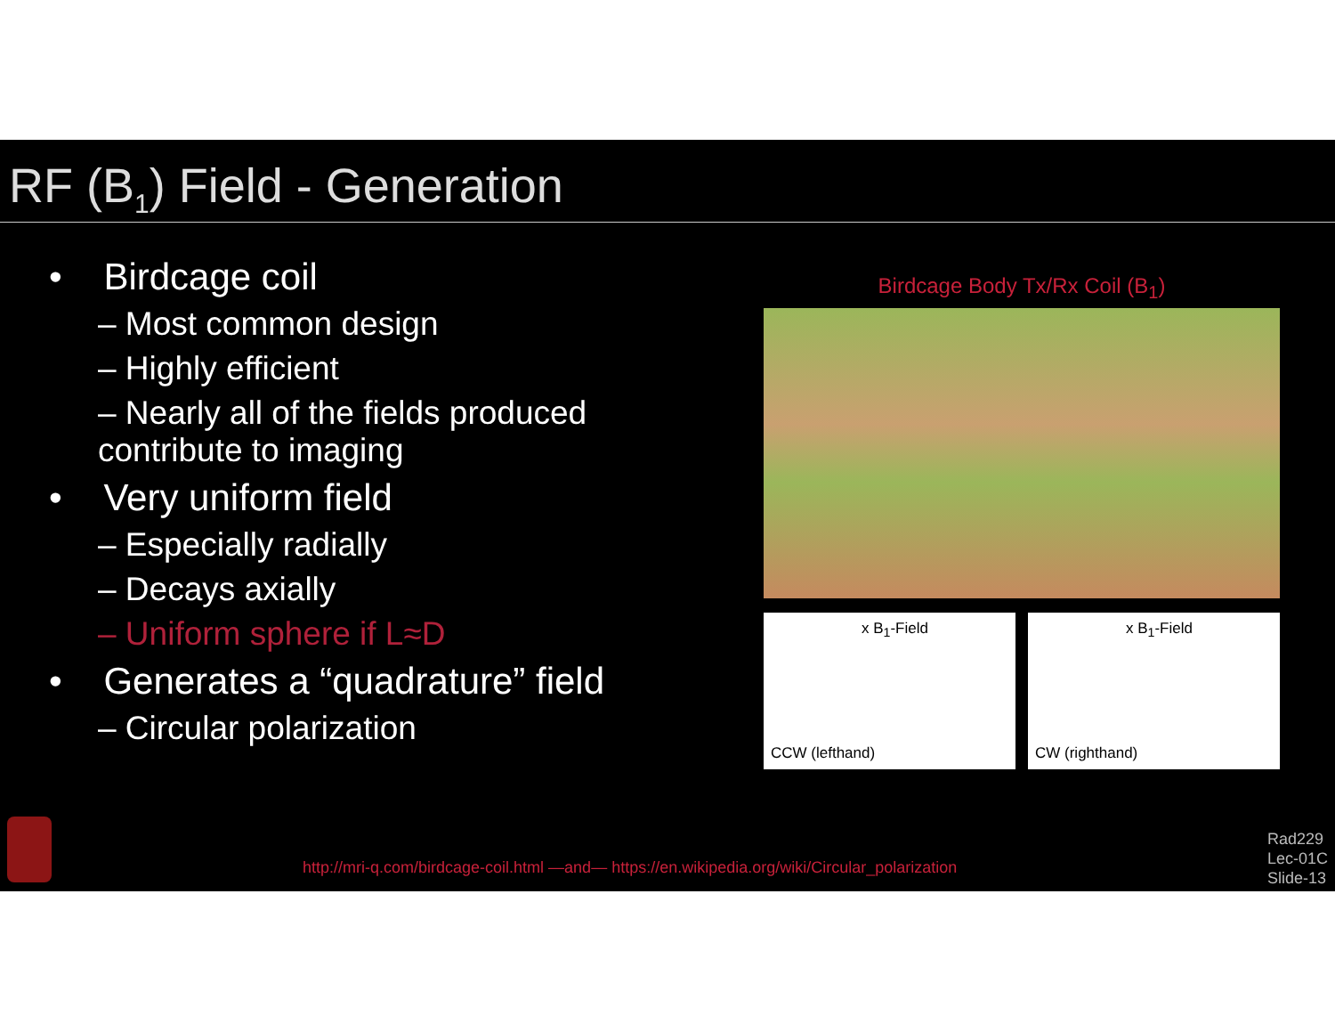RF (B<sub>1</sub>) Field - Generation
• Birdcage coil
– Most common design
– Highly efficient
– Nearly all of the fields produced contribute to imaging
• Very uniform field
– Especially radially
– Decays axially
– Uniform sphere if L≈D
• Generates a “quadrature” field
– Circular polarization
Birdcage Body Tx/Rx Coil (B<sub>1</sub>)
x B<sub>1</sub>-Field
CCW (lefthand)
x B<sub>1</sub>-Field
CW (righthand)
http://mri-q.com/birdcage-coil.html —and— https://en.wikipedia.org/wiki/Circular_polarization
Rad229
Lec-01C
Slide-13